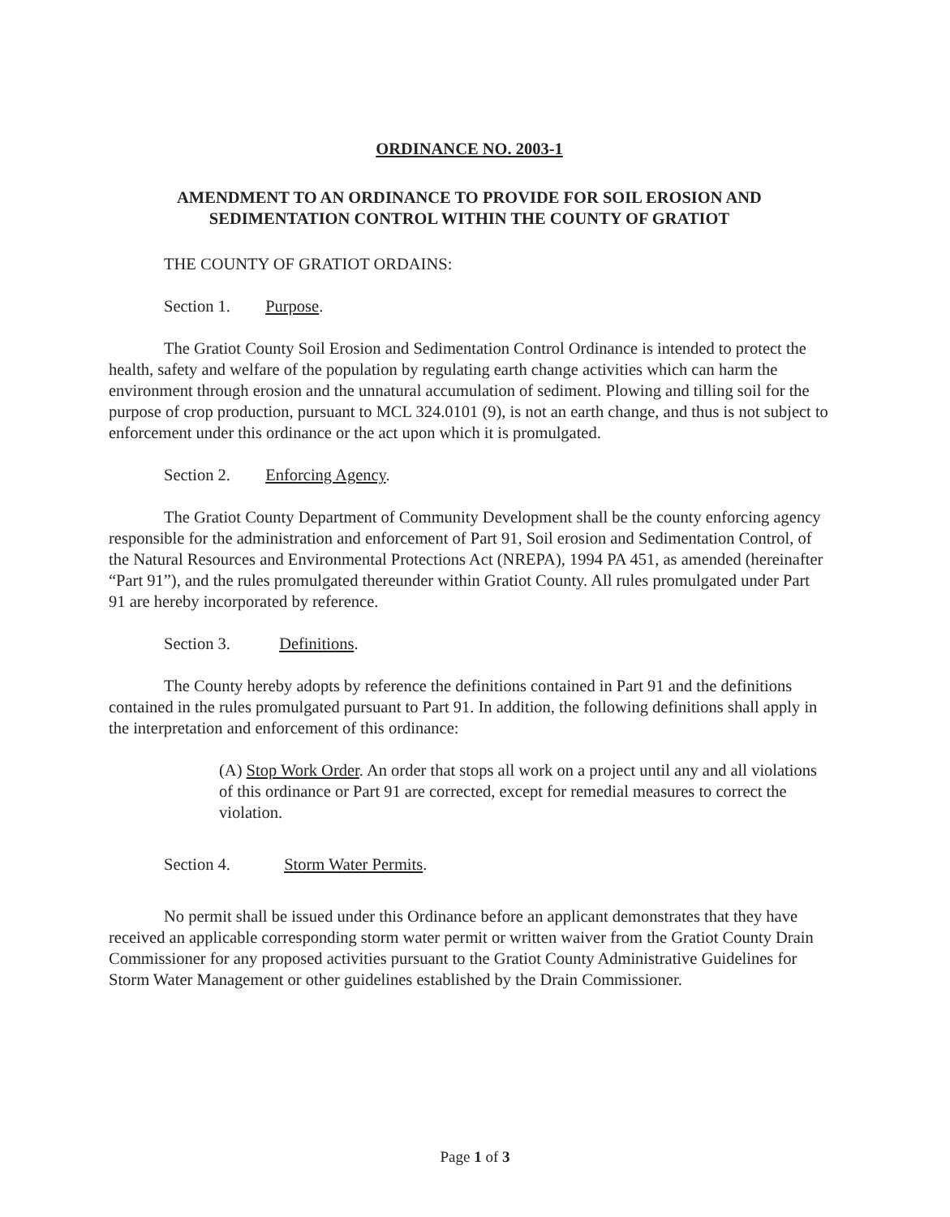ORDINANCE NO. 2003-1
AMENDMENT TO AN ORDINANCE TO PROVIDE FOR SOIL EROSION AND
SEDIMENTATION CONTROL WITHIN THE COUNTY OF GRATIOT
THE COUNTY OF GRATIOT ORDAINS:
Section 1. Purpose.
The Gratiot County Soil Erosion and Sedimentation Control Ordinance is intended to protect the health, safety and welfare of the population by regulating earth change activities which can harm the environment through erosion and the unnatural accumulation of sediment. Plowing and tilling soil for the purpose of crop production, pursuant to MCL 324.0101 (9), is not an earth change, and thus is not subject to enforcement under this ordinance or the act upon which it is promulgated.
Section 2. Enforcing Agency.
The Gratiot County Department of Community Development shall be the county enforcing agency responsible for the administration and enforcement of Part 91, Soil erosion and Sedimentation Control, of the Natural Resources and Environmental Protections Act (NREPA), 1994 PA 451, as amended (hereinafter “Part 91”), and the rules promulgated thereunder within Gratiot County. All rules promulgated under Part 91 are hereby incorporated by reference.
Section 3. Definitions.
The County hereby adopts by reference the definitions contained in Part 91 and the definitions contained in the rules promulgated pursuant to Part 91. In addition, the following definitions shall apply in the interpretation and enforcement of this ordinance:
(A) Stop Work Order. An order that stops all work on a project until any and all violations of this ordinance or Part 91 are corrected, except for remedial measures to correct the violation.
Section 4. Storm Water Permits.
No permit shall be issued under this Ordinance before an applicant demonstrates that they have received an applicable corresponding storm water permit or written waiver from the Gratiot County Drain Commissioner for any proposed activities pursuant to the Gratiot County Administrative Guidelines for Storm Water Management or other guidelines established by the Drain Commissioner.
Page 1 of 3